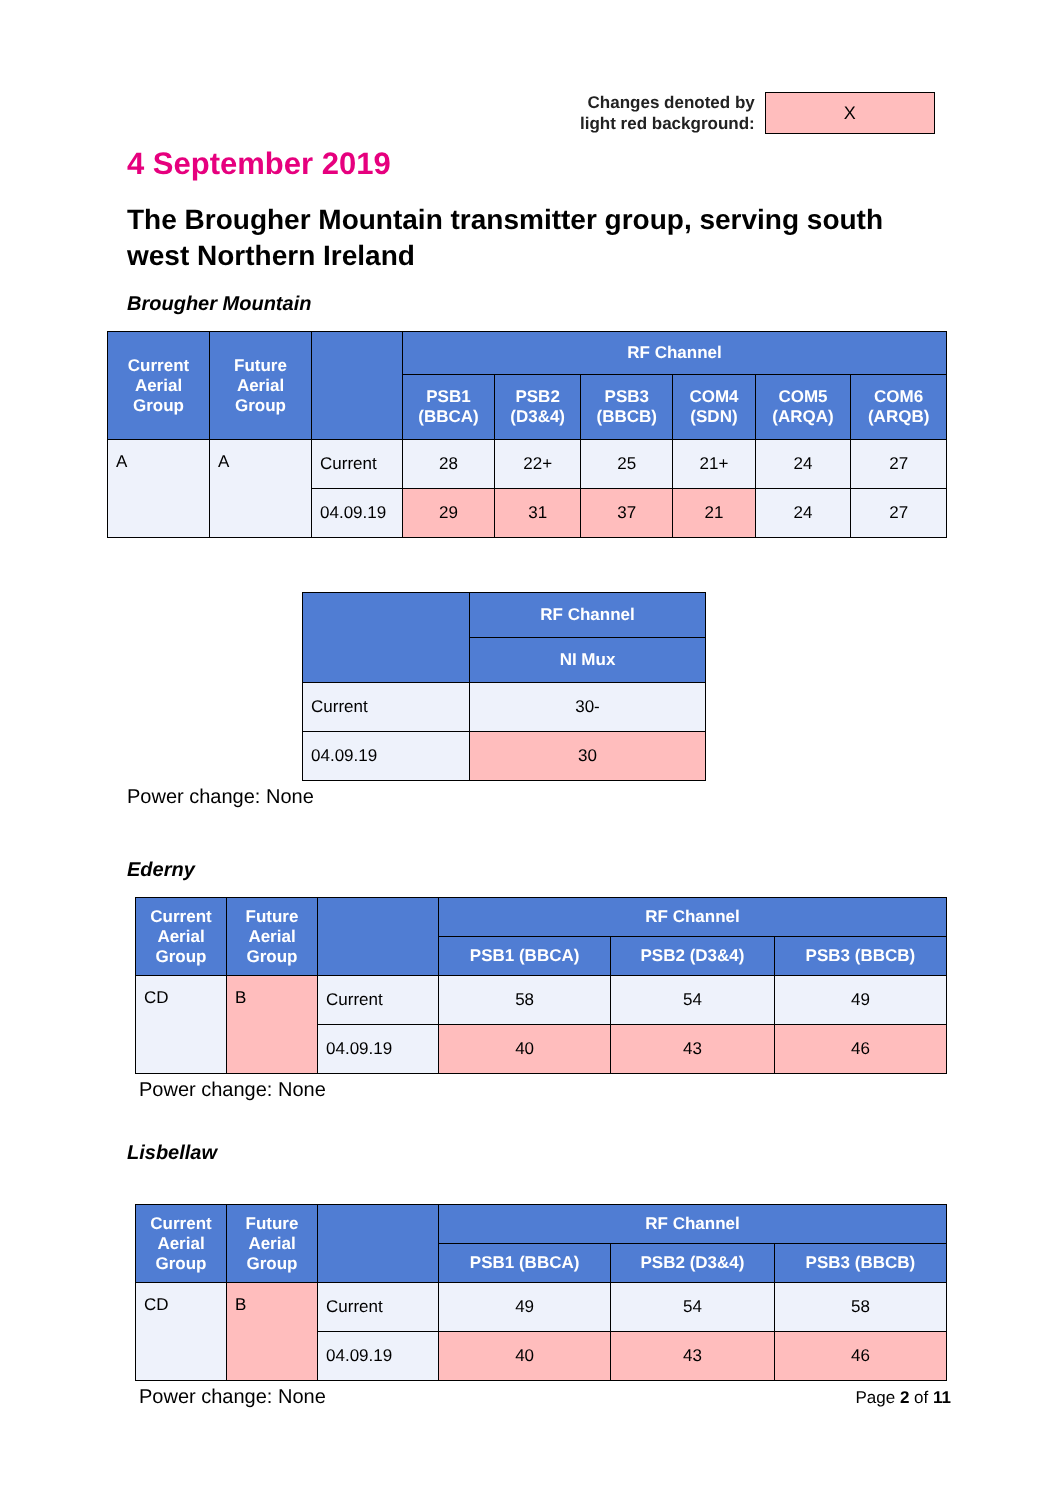Changes denoted by
light red background:
X
4 September 2019
The Brougher Mountain transmitter group, serving south west Northern Ireland
Brougher Mountain
| Current Aerial Group | Future Aerial Group | | RF Channel | | | | | |
| --- | --- | --- | --- | --- | --- | --- | --- | --- |
| | | | PSB1 (BBCA) | PSB2 (D3&4) | PSB3 (BBCB) | COM4 (SDN) | COM5 (ARQA) | COM6 (ARQB) |
| A | A | Current | 28 | 22+ | 25 | 21+ | 24 | 27 |
| | | 04.09.19 | 29 | 31 | 37 | 21 | 24 | 27 |
| | RF Channel |
| --- | --- |
| | NI Mux |
| Current | 30- |
| 04.09.19 | 30 |
Power change: None
Ederny
| Current Aerial Group | Future Aerial Group | | RF Channel | | |
| --- | --- | --- | --- | --- | --- |
| | | | PSB1 (BBCA) | PSB2 (D3&4) | PSB3 (BBCB) |
| CD | B | Current | 58 | 54 | 49 |
| | | 04.09.19 | 40 | 43 | 46 |
Power change: None
Lisbellaw
| Current Aerial Group | Future Aerial Group | | RF Channel | | |
| --- | --- | --- | --- | --- | --- |
| | | | PSB1 (BBCA) | PSB2 (D3&4) | PSB3 (BBCB) |
| CD | B | Current | 49 | 54 | 58 |
| | | 04.09.19 | 40 | 43 | 46 |
Power change: None
Page 2 of 11